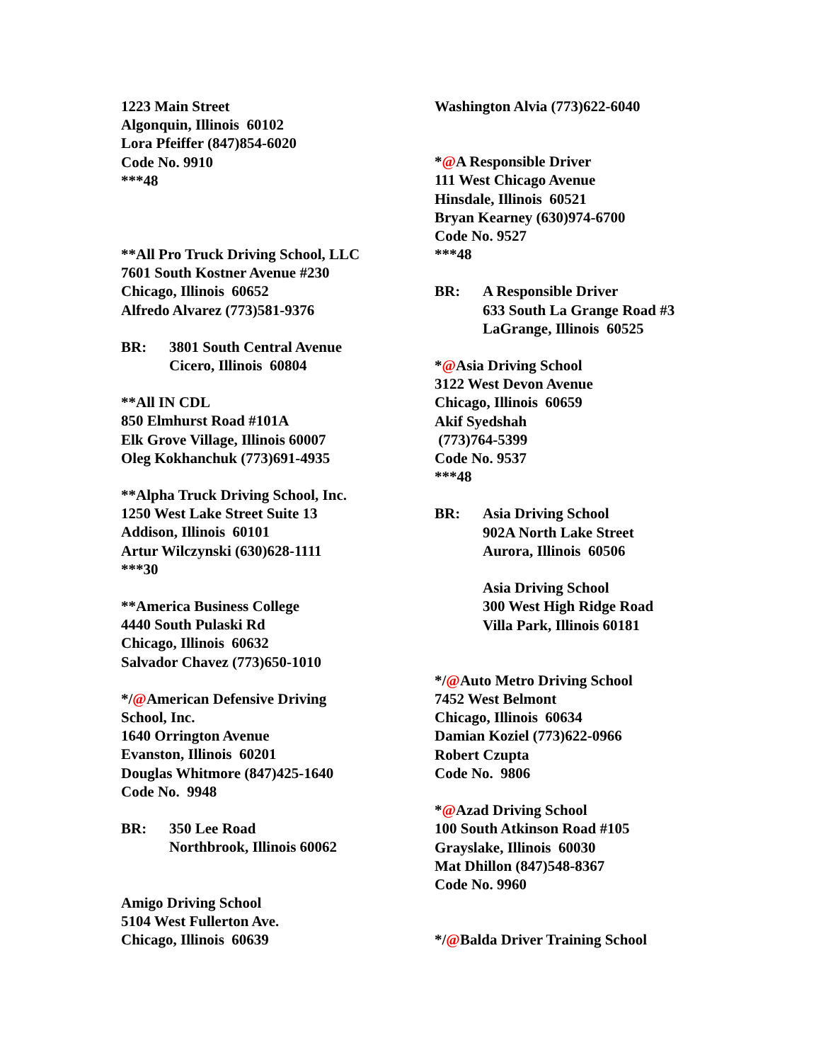1223 Main Street
Algonquin, Illinois 60102
Lora Pfeiffer (847)854-6020
Code No. 9910
***48
**All Pro Truck Driving School, LLC
7601 South Kostner Avenue #230
Chicago, Illinois 60652
Alfredo Alvarez (773)581-9376
BR: 3801 South Central Avenue
Cicero, Illinois 60804
**All IN CDL
850 Elmhurst Road #101A
Elk Grove Village, Illinois 60007
Oleg Kokhanchuk (773)691-4935
**Alpha Truck Driving School, Inc.
1250 West Lake Street Suite 13
Addison, Illinois 60101
Artur Wilczynski (630)628-1111
***30
**America Business College
4440 South Pulaski Rd
Chicago, Illinois 60632
Salvador Chavez (773)650-1010
*/@American Defensive Driving
School, Inc.
1640 Orrington Avenue
Evanston, Illinois 60201
Douglas Whitmore (847)425-1640
Code No. 9948
BR: 350 Lee Road
Northbrook, Illinois 60062
Amigo Driving School
5104 West Fullerton Ave.
Chicago, Illinois 60639
Washington Alvia (773)622-6040
*@A Responsible Driver
111 West Chicago Avenue
Hinsdale, Illinois 60521
Bryan Kearney (630)974-6700
Code No. 9527
***48
BR: A Responsible Driver
633 South La Grange Road #3
LaGrange, Illinois 60525
*@Asia Driving School
3122 West Devon Avenue
Chicago, Illinois 60659
Akif Syedshah
(773)764-5399
Code No. 9537
***48
BR: Asia Driving School
902A North Lake Street
Aurora, Illinois 60506
Asia Driving School
300 West High Ridge Road
Villa Park, Illinois 60181
*/@Auto Metro Driving School
7452 West Belmont
Chicago, Illinois 60634
Damian Koziel (773)622-0966
Robert Czupta
Code No. 9806
*@Azad Driving School
100 South Atkinson Road #105
Grayslake, Illinois 60030
Mat Dhillon (847)548-8367
Code No. 9960
*/@Balda Driver Training School